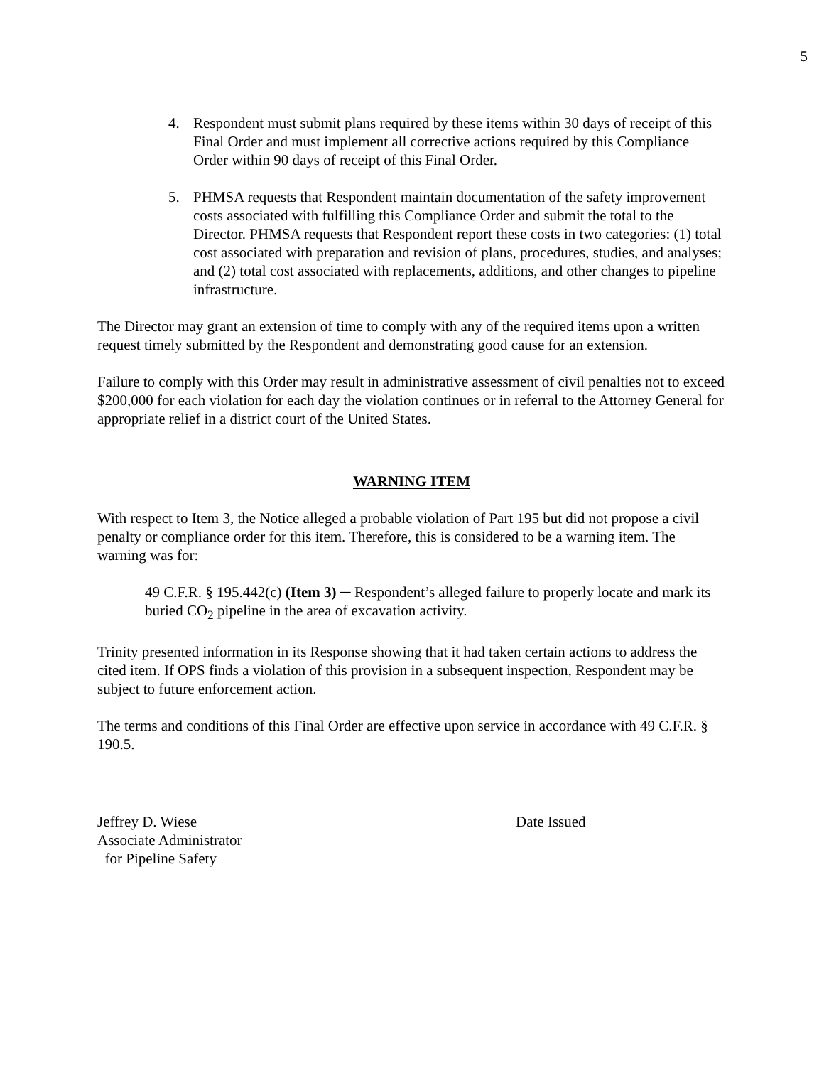5
4. Respondent must submit plans required by these items within 30 days of receipt of this Final Order and must implement all corrective actions required by this Compliance Order within 90 days of receipt of this Final Order.
5. PHMSA requests that Respondent maintain documentation of the safety improvement costs associated with fulfilling this Compliance Order and submit the total to the Director. PHMSA requests that Respondent report these costs in two categories: (1) total cost associated with preparation and revision of plans, procedures, studies, and analyses; and (2) total cost associated with replacements, additions, and other changes to pipeline infrastructure.
The Director may grant an extension of time to comply with any of the required items upon a written request timely submitted by the Respondent and demonstrating good cause for an extension.
Failure to comply with this Order may result in administrative assessment of civil penalties not to exceed $200,000 for each violation for each day the violation continues or in referral to the Attorney General for appropriate relief in a district court of the United States.
WARNING ITEM
With respect to Item 3, the Notice alleged a probable violation of Part 195 but did not propose a civil penalty or compliance order for this item. Therefore, this is considered to be a warning item. The warning was for:
49 C.F.R. § 195.442(c) (Item 3) ─ Respondent’s alleged failure to properly locate and mark its buried CO<sub>2</sub> pipeline in the area of excavation activity.
Trinity presented information in its Response showing that it had taken certain actions to address the cited item. If OPS finds a violation of this provision in a subsequent inspection, Respondent may be subject to future enforcement action.
The terms and conditions of this Final Order are effective upon service in accordance with 49 C.F.R. § 190.5.
Jeffrey D. Wiese
Associate Administrator
for Pipeline Safety
Date Issued